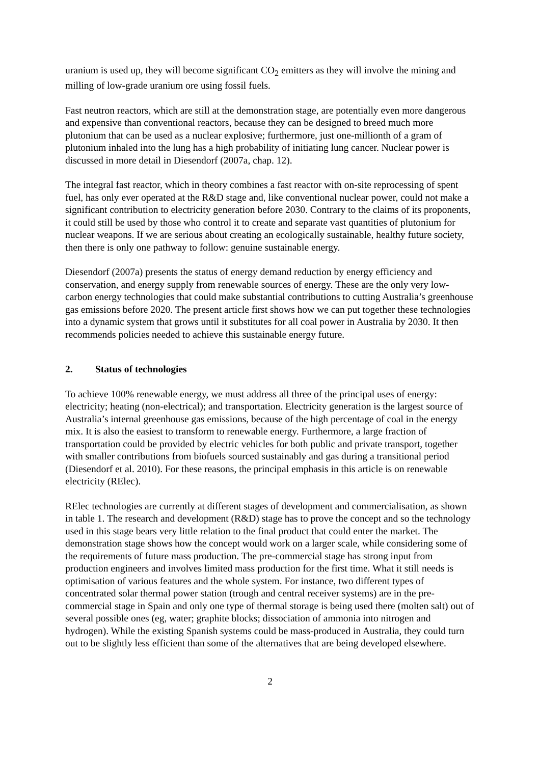uranium is used up, they will become significant CO<sub>2</sub> emitters as they will involve the mining and milling of low-grade uranium ore using fossil fuels.
Fast neutron reactors, which are still at the demonstration stage, are potentially even more dangerous and expensive than conventional reactors, because they can be designed to breed much more plutonium that can be used as a nuclear explosive; furthermore, just one-millionth of a gram of plutonium inhaled into the lung has a high probability of initiating lung cancer. Nuclear power is discussed in more detail in Diesendorf (2007a, chap. 12).
The integral fast reactor, which in theory combines a fast reactor with on-site reprocessing of spent fuel, has only ever operated at the R&D stage and, like conventional nuclear power, could not make a significant contribution to electricity generation before 2030. Contrary to the claims of its proponents, it could still be used by those who control it to create and separate vast quantities of plutonium for nuclear weapons. If we are serious about creating an ecologically sustainable, healthy future society, then there is only one pathway to follow: genuine sustainable energy.
Diesendorf (2007a) presents the status of energy demand reduction by energy efficiency and conservation, and energy supply from renewable sources of energy. These are the only very low-carbon energy technologies that could make substantial contributions to cutting Australia’s greenhouse gas emissions before 2020. The present article first shows how we can put together these technologies into a dynamic system that grows until it substitutes for all coal power in Australia by 2030. It then recommends policies needed to achieve this sustainable energy future.
2. Status of technologies
To achieve 100% renewable energy, we must address all three of the principal uses of energy: electricity; heating (non-electrical); and transportation. Electricity generation is the largest source of Australia’s internal greenhouse gas emissions, because of the high percentage of coal in the energy mix. It is also the easiest to transform to renewable energy. Furthermore, a large fraction of transportation could be provided by electric vehicles for both public and private transport, together with smaller contributions from biofuels sourced sustainably and gas during a transitional period (Diesendorf et al. 2010). For these reasons, the principal emphasis in this article is on renewable electricity (RElec).
RElec technologies are currently at different stages of development and commercialisation, as shown in table 1. The research and development (R&D) stage has to prove the concept and so the technology used in this stage bears very little relation to the final product that could enter the market. The demonstration stage shows how the concept would work on a larger scale, while considering some of the requirements of future mass production. The pre-commercial stage has strong input from production engineers and involves limited mass production for the first time. What it still needs is optimisation of various features and the whole system. For instance, two different types of concentrated solar thermal power station (trough and central receiver systems) are in the pre-commercial stage in Spain and only one type of thermal storage is being used there (molten salt) out of several possible ones (eg, water; graphite blocks; dissociation of ammonia into nitrogen and hydrogen). While the existing Spanish systems could be mass-produced in Australia, they could turn out to be slightly less efficient than some of the alternatives that are being developed elsewhere.
2